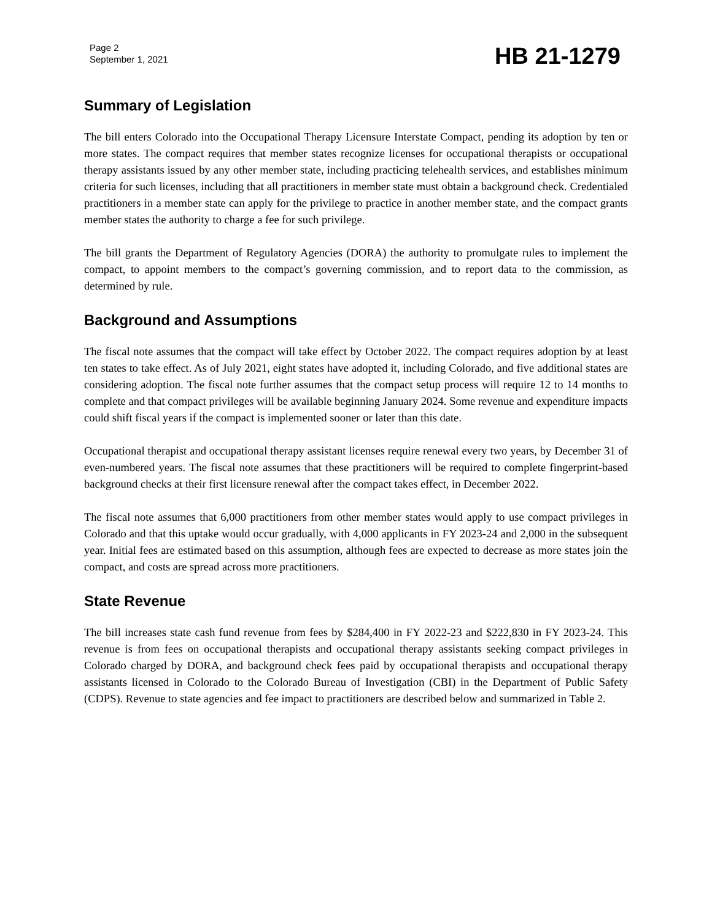Page 2
September 1, 2021
HB 21-1279
Summary of Legislation
The bill enters Colorado into the Occupational Therapy Licensure Interstate Compact, pending its adoption by ten or more states. The compact requires that member states recognize licenses for occupational therapists or occupational therapy assistants issued by any other member state, including practicing telehealth services, and establishes minimum criteria for such licenses, including that all practitioners in member state must obtain a background check. Credentialed practitioners in a member state can apply for the privilege to practice in another member state, and the compact grants member states the authority to charge a fee for such privilege.
The bill grants the Department of Regulatory Agencies (DORA) the authority to promulgate rules to implement the compact, to appoint members to the compact’s governing commission, and to report data to the commission, as determined by rule.
Background and Assumptions
The fiscal note assumes that the compact will take effect by October 2022. The compact requires adoption by at least ten states to take effect. As of July 2021, eight states have adopted it, including Colorado, and five additional states are considering adoption. The fiscal note further assumes that the compact setup process will require 12 to 14 months to complete and that compact privileges will be available beginning January 2024. Some revenue and expenditure impacts could shift fiscal years if the compact is implemented sooner or later than this date.
Occupational therapist and occupational therapy assistant licenses require renewal every two years, by December 31 of even-numbered years. The fiscal note assumes that these practitioners will be required to complete fingerprint-based background checks at their first licensure renewal after the compact takes effect, in December 2022.
The fiscal note assumes that 6,000 practitioners from other member states would apply to use compact privileges in Colorado and that this uptake would occur gradually, with 4,000 applicants in FY 2023-24 and 2,000 in the subsequent year. Initial fees are estimated based on this assumption, although fees are expected to decrease as more states join the compact, and costs are spread across more practitioners.
State Revenue
The bill increases state cash fund revenue from fees by $284,400 in FY 2022-23 and $222,830 in FY 2023-24. This revenue is from fees on occupational therapists and occupational therapy assistants seeking compact privileges in Colorado charged by DORA, and background check fees paid by occupational therapists and occupational therapy assistants licensed in Colorado to the Colorado Bureau of Investigation (CBI) in the Department of Public Safety (CDPS). Revenue to state agencies and fee impact to practitioners are described below and summarized in Table 2.